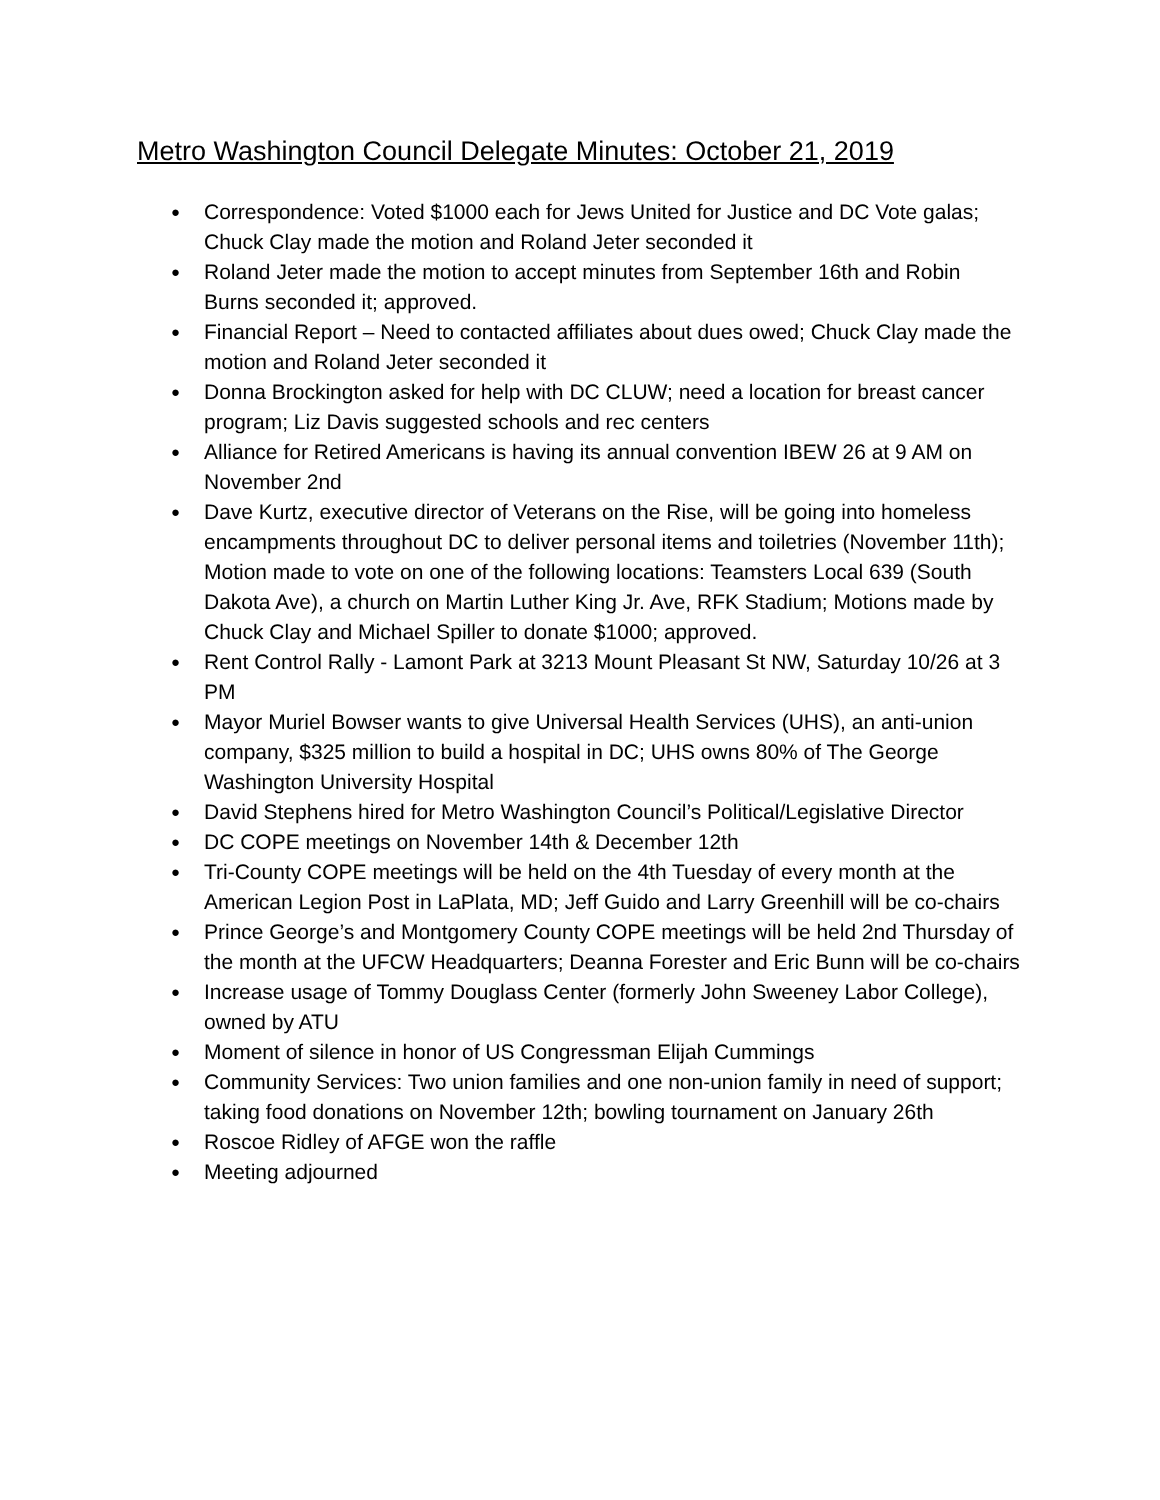Metro Washington Council Delegate Minutes: October 21, 2019
● Correspondence: Voted $1000 each for Jews United for Justice and DC Vote galas; Chuck Clay made the motion and Roland Jeter seconded it
● Roland Jeter made the motion to accept minutes from September 16th and Robin Burns seconded it; approved.
● Financial Report – Need to contacted affiliates about dues owed; Chuck Clay made the motion and Roland Jeter seconded it
● Donna Brockington asked for help with DC CLUW; need a location for breast cancer program; Liz Davis suggested schools and rec centers
● Alliance for Retired Americans is having its annual convention IBEW 26 at 9 AM on November 2nd
● Dave Kurtz, executive director of Veterans on the Rise, will be going into homeless encampments throughout DC to deliver personal items and toiletries (November 11th); Motion made to vote on one of the following locations: Teamsters Local 639 (South Dakota Ave), a church on Martin Luther King Jr. Ave, RFK Stadium; Motions made by Chuck Clay and Michael Spiller to donate $1000; approved.
● Rent Control Rally - Lamont Park at 3213 Mount Pleasant St NW, Saturday 10/26 at 3 PM
● Mayor Muriel Bowser wants to give Universal Health Services (UHS), an anti-union company, $325 million to build a hospital in DC; UHS owns 80% of The George Washington University Hospital
● David Stephens hired for Metro Washington Council’s Political/Legislative Director
● DC COPE meetings on November 14th & December 12th
● Tri-County COPE meetings will be held on the 4th Tuesday of every month at the American Legion Post in LaPlata, MD; Jeff Guido and Larry Greenhill will be co-chairs
● Prince George’s and Montgomery County COPE meetings will be held 2nd Thursday of the month at the UFCW Headquarters; Deanna Forester and Eric Bunn will be co-chairs
● Increase usage of Tommy Douglass Center (formerly John Sweeney Labor College), owned by ATU
● Moment of silence in honor of US Congressman Elijah Cummings
● Community Services: Two union families and one non-union family in need of support; taking food donations on November 12th; bowling tournament on January 26th
● Roscoe Ridley of AFGE won the raffle
● Meeting adjourned